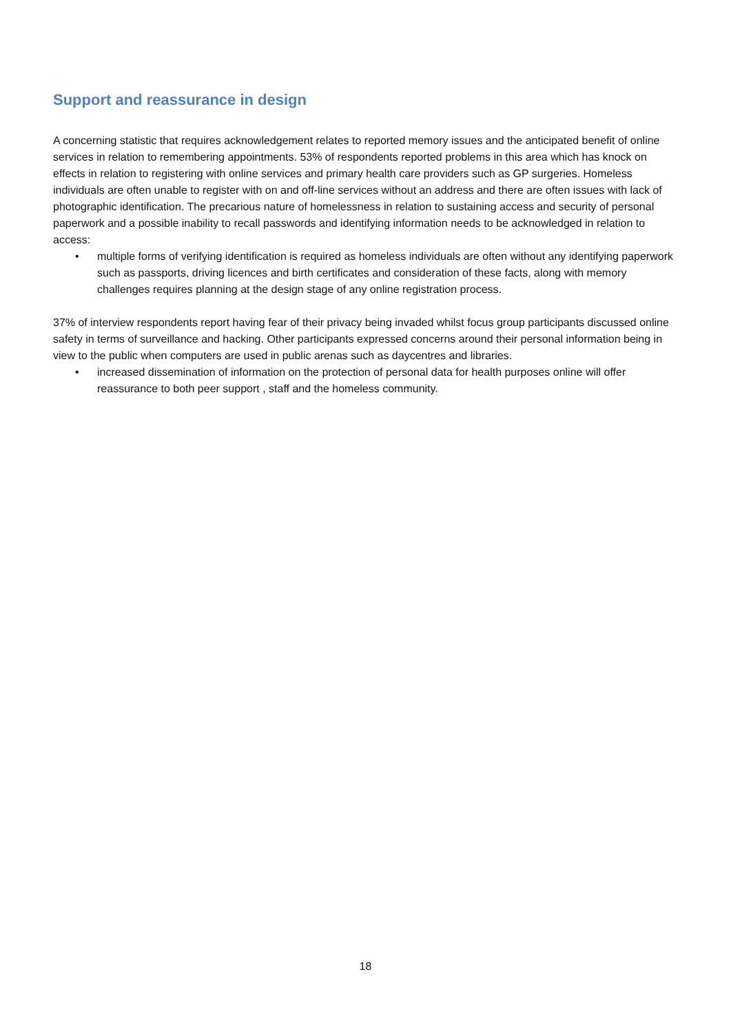Support and reassurance in design
A concerning statistic that requires acknowledgement relates to reported memory issues and the anticipated benefit of online services in relation to remembering appointments. 53% of respondents reported problems in this area which has knock on effects in relation to registering with online services and primary health care providers such as GP surgeries. Homeless individuals are often unable to register with on and off-line services without an address and there are often issues with lack of photographic identification. The precarious nature of homelessness in relation to sustaining access and security of personal paperwork and a possible inability to recall passwords and identifying information needs to be acknowledged in relation to access:
• multiple forms of verifying identification is required as homeless individuals are often without any identifying paperwork such as passports, driving licences and birth certificates and consideration of these facts, along with memory challenges requires planning at the design stage of any online registration process.
37% of interview respondents report having fear of their privacy being invaded whilst focus group participants discussed online safety in terms of surveillance and hacking. Other participants expressed concerns around their personal information being in view to the public when computers are used in public arenas such as daycentres and libraries.
• increased dissemination of information on the protection of personal data for health purposes online will offer reassurance to both peer support , staff and the homeless community.
18